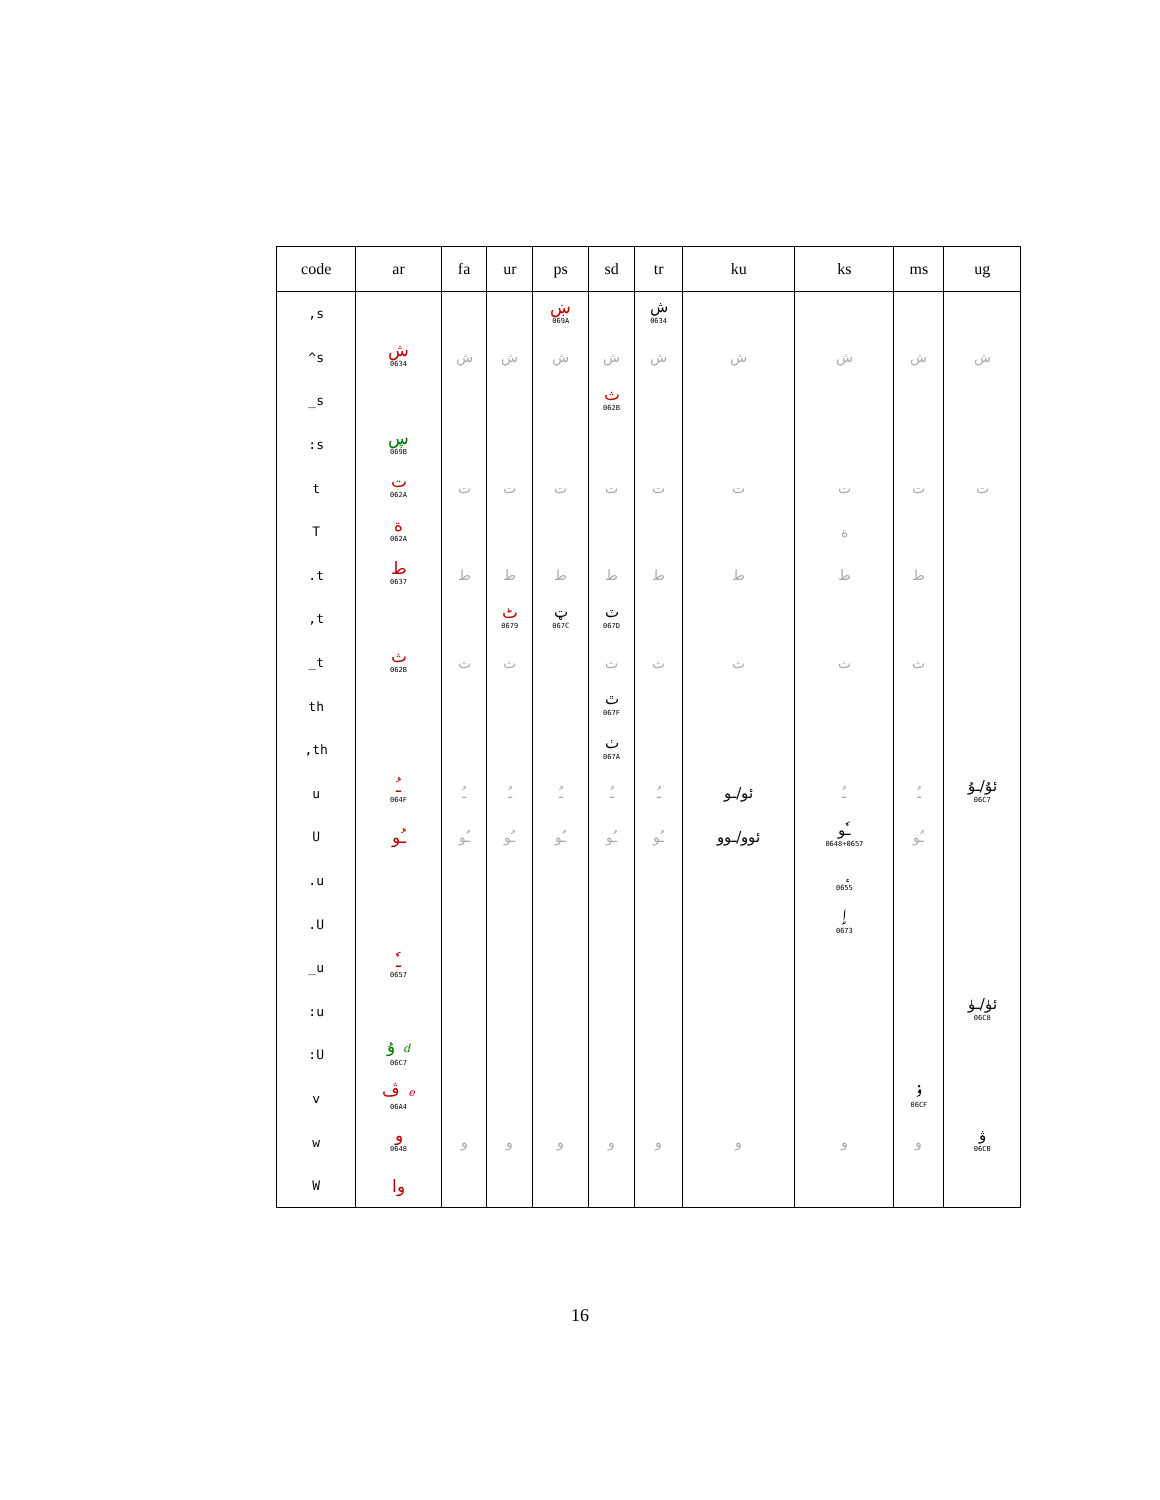| code | ar | fa | ur | ps | sd | tr | ku | ks | ms | ug |
| --- | --- | --- | --- | --- | --- | --- | --- | --- | --- | --- |
| ,s | | | | ښ 069A | | ش 0634 | | | | |
| ^s | ش 0634 | ش | ش | ش | ش | ش | ش | ش | ش | ش |
| _s | | | | | ث 062B | | | | | |
| :s | ڛ 069B | | | | | | | | | |
| t | ت 062A | ت | ت | ت | ت | ت | ت | ت | ت | ت |
| T | ة 062A | | | | | | | ة | | |
| .t | ط 0637 | ط | ط | ط | ط | ط | ط | ط | ط | |
| ,t | | | ٹ 0679 | ټ 067C | ٽ 067D | | | | | |
| _t | ث 062B | ث | ث | | ث | ث | ث | ث | ث | |
| th | | | | | ٿ 067F | | | | | |
| ,th | | | | | ٺ 067A | | | | | |
| u | ـُ 064F | ـُ | ـُ | ـُ | ـُ | ـُ | ئو/ـو | ـُ | ـُ | ئۇ/ـۇ 06C7 |
| U | ـُو | ـُو | ـُو | ـُو | ـُو | ـُو | ئوو/ـوو | ـٗو 0648+0657 | ـُو | |
| .u | | | | | | | | ٕ 0655 | | |
| .U | | | | | | | | ٳ 0673 | | |
| _u | ـٗ 0657 | | | | | | | | | |
| :u | | | | | | | | | | ئۈ/ـۈ 06C8 |
| :U | ۇ d 06C7 | | | | | | | | | |
| v | ڤ e 06A4 | | | | | | | | ۏ 06CF | |
| w | و 0648 | و | و | و | و | و | و | و | و | ۋ 06CB |
| W | وا | | | | | | | | | |
16